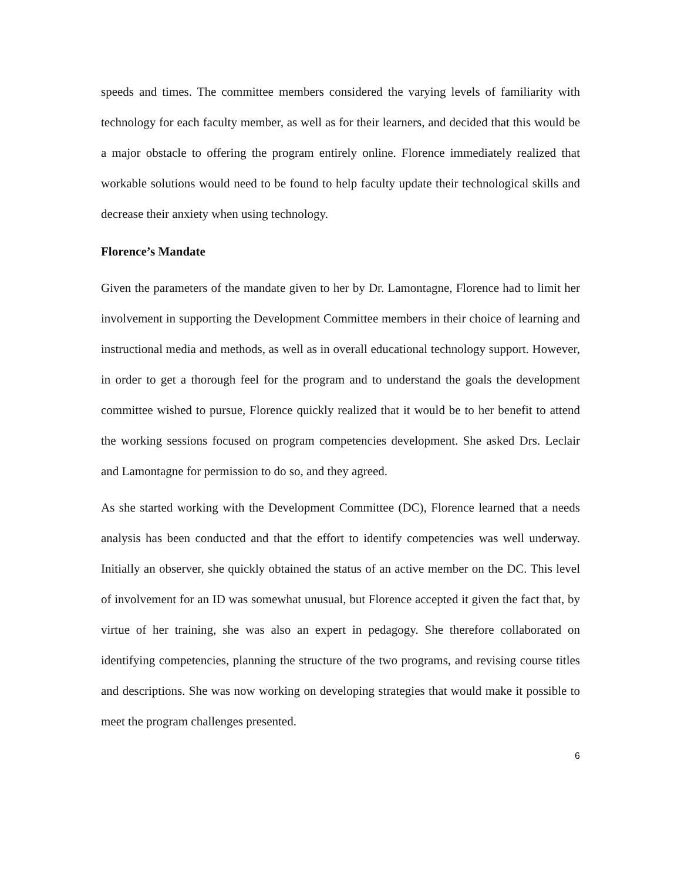speeds and times. The committee members considered the varying levels of familiarity with technology for each faculty member, as well as for their learners, and decided that this would be a major obstacle to offering the program entirely online. Florence immediately realized that workable solutions would need to be found to help faculty update their technological skills and decrease their anxiety when using technology.
Florence’s Mandate
Given the parameters of the mandate given to her by Dr. Lamontagne, Florence had to limit her involvement in supporting the Development Committee members in their choice of learning and instructional media and methods, as well as in overall educational technology support. However, in order to get a thorough feel for the program and to understand the goals the development committee wished to pursue, Florence quickly realized that it would be to her benefit to attend the working sessions focused on program competencies development. She asked Drs. Leclair and Lamontagne for permission to do so, and they agreed.
As she started working with the Development Committee (DC), Florence learned that a needs analysis has been conducted and that the effort to identify competencies was well underway. Initially an observer, she quickly obtained the status of an active member on the DC. This level of involvement for an ID was somewhat unusual, but Florence accepted it given the fact that, by virtue of her training, she was also an expert in pedagogy. She therefore collaborated on identifying competencies, planning the structure of the two programs, and revising course titles and descriptions. She was now working on developing strategies that would make it possible to meet the program challenges presented.
6